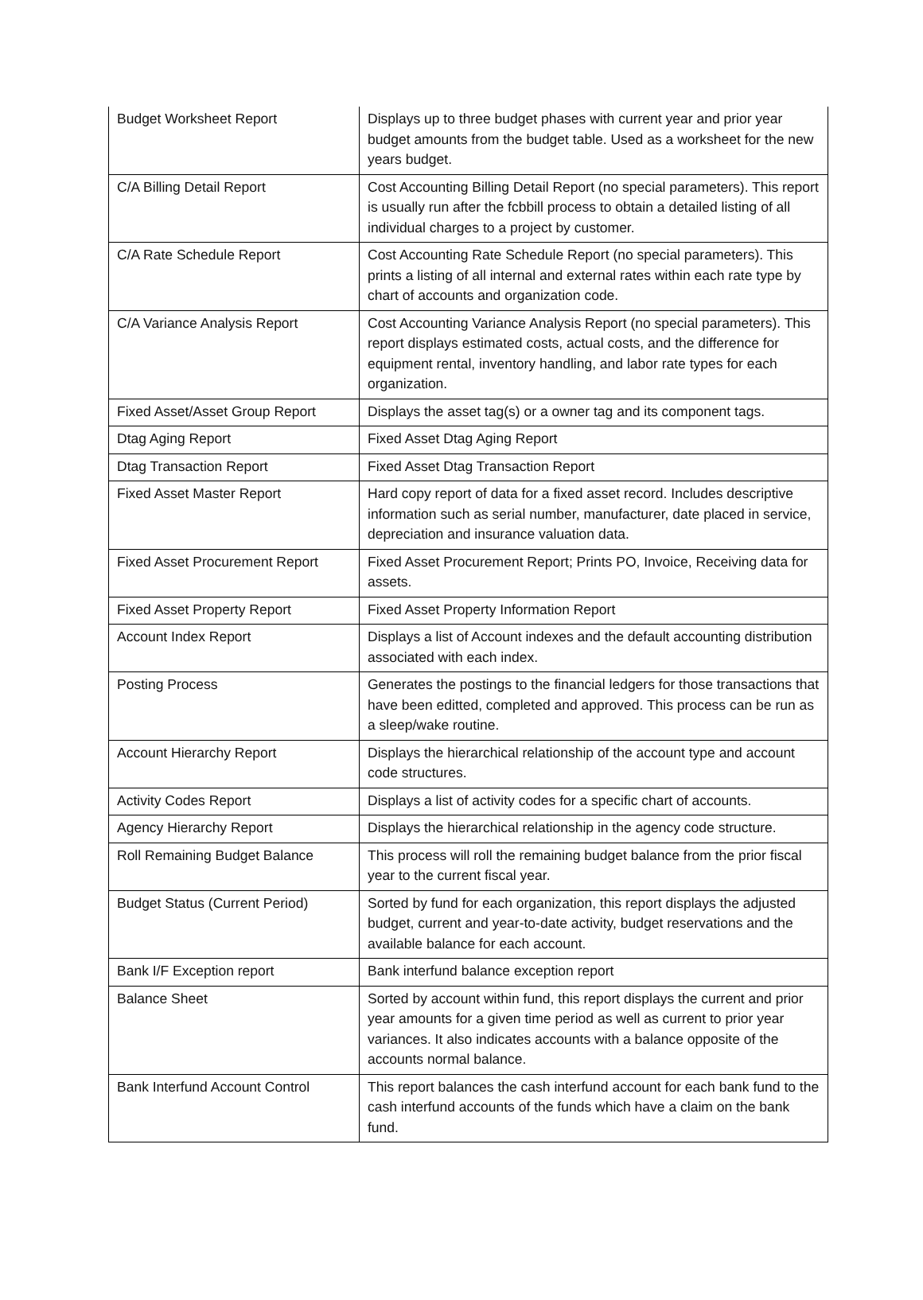| Budget Worksheet Report | Displays up to three budget phases with current year and prior year budget amounts from the budget table. Used as a worksheet for the new years budget. |
| C/A Billing Detail Report | Cost Accounting Billing Detail Report (no special parameters). This report is usually run after the fcbbill process to obtain a detailed listing of all individual charges to a project by customer. |
| C/A Rate Schedule Report | Cost Accounting Rate Schedule Report (no special parameters). This prints a listing of all internal and external rates within each rate type by chart of accounts and organization code. |
| C/A Variance Analysis Report | Cost Accounting Variance Analysis Report (no special parameters). This report displays estimated costs, actual costs, and the difference for equipment rental, inventory handling, and labor rate types for each organization. |
| Fixed Asset/Asset Group Report | Displays the asset tag(s) or a owner tag and its component tags. |
| Dtag Aging Report | Fixed Asset Dtag Aging Report |
| Dtag Transaction Report | Fixed Asset Dtag Transaction Report |
| Fixed Asset Master Report | Hard copy report of data for a fixed asset record. Includes descriptive information such as serial number, manufacturer, date placed in service, depreciation and insurance valuation data. |
| Fixed Asset Procurement Report | Fixed Asset Procurement Report; Prints PO, Invoice, Receiving data for assets. |
| Fixed Asset Property Report | Fixed Asset Property Information Report |
| Account Index Report | Displays a list of Account indexes and the default accounting distribution associated with each index. |
| Posting Process | Generates the postings to the financial ledgers for those transactions that have been editted, completed and approved. This process can be run as a sleep/wake routine. |
| Account Hierarchy Report | Displays the hierarchical relationship of the account type and account code structures. |
| Activity Codes Report | Displays a list of activity codes for a specific chart of accounts. |
| Agency Hierarchy Report | Displays the hierarchical relationship in the agency code structure. |
| Roll Remaining Budget Balance | This process will roll the remaining budget balance from the prior fiscal year to the current fiscal year. |
| Budget Status (Current Period) | Sorted by fund for each organization, this report displays the adjusted budget, current and year-to-date activity, budget reservations and the available balance for each account. |
| Bank I/F Exception report | Bank interfund balance exception report |
| Balance Sheet | Sorted by account within fund, this report displays the current and prior year amounts for a given time period as well as current to prior year variances. It also indicates accounts with a balance opposite of the accounts normal balance. |
| Bank Interfund Account Control | This report balances the cash interfund account for each bank fund to the cash interfund accounts of the funds which have a claim on the bank fund. |